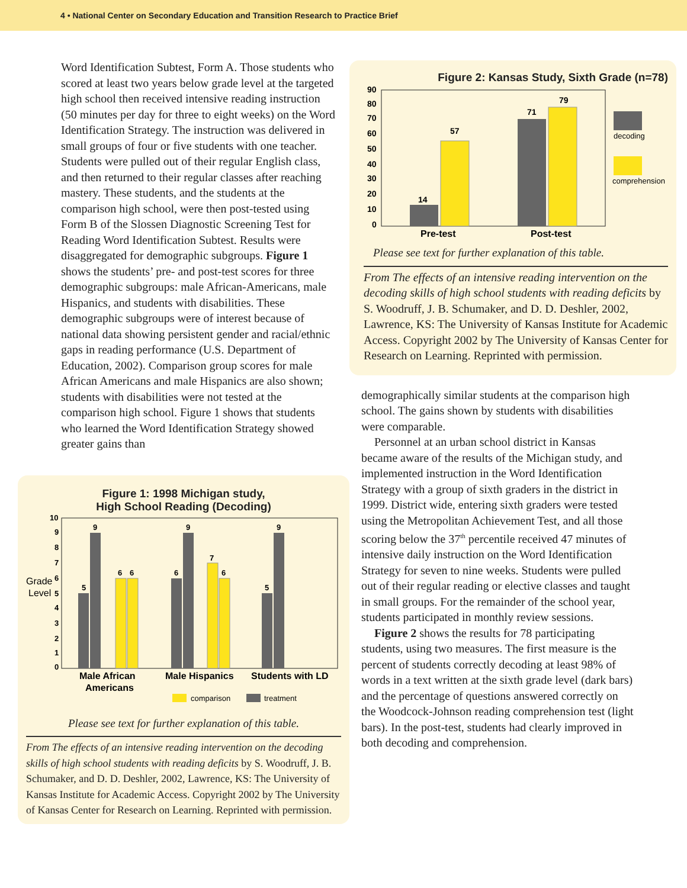4 • National Center on Secondary Education and Transition Research to Practice Brief
Word Identification Subtest, Form A. Those students who scored at least two years below grade level at the targeted high school then received intensive reading instruction (50 minutes per day for three to eight weeks) on the Word Identification Strategy. The instruction was delivered in small groups of four or five students with one teacher. Students were pulled out of their regular English class, and then returned to their regular classes after reaching mastery. These students, and the students at the comparison high school, were then post-tested using Form B of the Slossen Diagnostic Screening Test for Reading Word Identification Subtest. Results were disaggregated for demographic subgroups. Figure 1 shows the students’ pre- and post-test scores for three demographic subgroups: male African-Americans, male Hispanics, and students with disabilities. These demographic subgroups were of interest because of national data showing persistent gender and racial/ethnic gaps in reading performance (U.S. Department of Education, 2002). Comparison group scores for male African Americans and male Hispanics are also shown; students with disabilities were not tested at the comparison high school. Figure 1 shows that students who learned the Word Identification Strategy showed greater gains than
Figure 1: 1998 Michigan study,
High School Reading (Decoding)
Grade
Level
10
9
8
7
6
5
4
3
2
1
0
5
9
6
6
6
9
7
6
5
9
Male African
Americans
Male Hispanics
Students with LD
comparison
treatment
Please see text for further explanation of this table.
From The effects of an intensive reading intervention on the decoding skills of high school students with reading deficits by S. Woodruff, J. B. Schumaker, and D. D. Deshler, 2002, Lawrence, KS: The University of Kansas Institute for Academic Access. Copyright 2002 by The University of Kansas Center for Research on Learning. Reprinted with permission.
Figure 2: Kansas Study, Sixth Grade (n=78)
90
80
70
60
50
40
30
20
10
0
14
57
71
79
Pre-test
Post-test
decoding
comprehension
Please see text for further explanation of this table.
From The effects of an intensive reading intervention on the decoding skills of high school students with reading deficits by S. Woodruff, J. B. Schumaker, and D. D. Deshler, 2002, Lawrence, KS: The University of Kansas Institute for Academic Access. Copyright 2002 by The University of Kansas Center for Research on Learning. Reprinted with permission.
demographically similar students at the comparison high school. The gains shown by students with disabilities were comparable.
Personnel at an urban school district in Kansas became aware of the results of the Michigan study, and implemented instruction in the Word Identification Strategy with a group of sixth graders in the district in 1999. District wide, entering sixth graders were tested using the Metropolitan Achievement Test, and all those scoring below the 37<sup>th</sup> percentile received 47 minutes of intensive daily instruction on the Word Identification Strategy for seven to nine weeks. Students were pulled out of their regular reading or elective classes and taught in small groups. For the remainder of the school year, students participated in monthly review sessions.
Figure 2 shows the results for 78 participating students, using two measures. The first measure is the percent of students correctly decoding at least 98% of words in a text written at the sixth grade level (dark bars) and the percentage of questions answered correctly on the Woodcock-Johnson reading comprehension test (light bars). In the post-test, students had clearly improved in both decoding and comprehension.